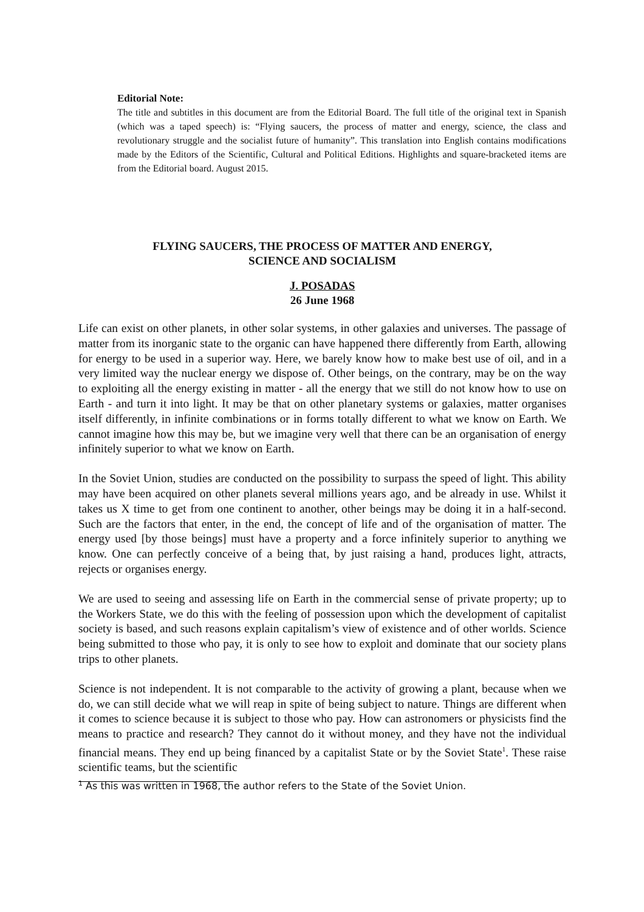Editorial Note:
The title and subtitles in this document are from the Editorial Board. The full title of the original text in Spanish (which was a taped speech) is: “Flying saucers, the process of matter and energy, science, the class and revolutionary struggle and the socialist future of humanity”. This translation into English contains modifications made by the Editors of the Scientific, Cultural and Political Editions. Highlights and square-bracketed items are from the Editorial board. August 2015.
FLYING SAUCERS, THE PROCESS OF MATTER AND ENERGY,
SCIENCE AND SOCIALISM
J. POSADAS
26 June 1968
Life can exist on other planets, in other solar systems, in other galaxies and universes. The passage of matter from its inorganic state to the organic can have happened there differently from Earth, allowing for energy to be used in a superior way. Here, we barely know how to make best use of oil, and in a very limited way the nuclear energy we dispose of. Other beings, on the contrary, may be on the way to exploiting all the energy existing in matter - all the energy that we still do not know how to use on Earth - and turn it into light. It may be that on other planetary systems or galaxies, matter organises itself differently, in infinite combinations or in forms totally different to what we know on Earth. We cannot imagine how this may be, but we imagine very well that there can be an organisation of energy infinitely superior to what we know on Earth.
In the Soviet Union, studies are conducted on the possibility to surpass the speed of light. This ability may have been acquired on other planets several millions years ago, and be already in use. Whilst it takes us X time to get from one continent to another, other beings may be doing it in a half-second. Such are the factors that enter, in the end, the concept of life and of the organisation of matter. The energy used [by those beings] must have a property and a force infinitely superior to anything we know. One can perfectly conceive of a being that, by just raising a hand, produces light, attracts, rejects or organises energy.
We are used to seeing and assessing life on Earth in the commercial sense of private property; up to the Workers State, we do this with the feeling of possession upon which the development of capitalist society is based, and such reasons explain capitalism’s view of existence and of other worlds. Science being submitted to those who pay, it is only to see how to exploit and dominate that our society plans trips to other planets.
Science is not independent. It is not comparable to the activity of growing a plant, because when we do, we can still decide what we will reap in spite of being subject to nature. Things are different when it comes to science because it is subject to those who pay. How can astronomers or physicists find the means to practice and research? They cannot do it without money, and they have not the individual financial means. They end up being financed by a capitalist State or by the Soviet State<sup>1</sup>. These raise scientific teams, but the scientific
<sup>1</sup> As this was written in 1968, the author refers to the State of the Soviet Union.